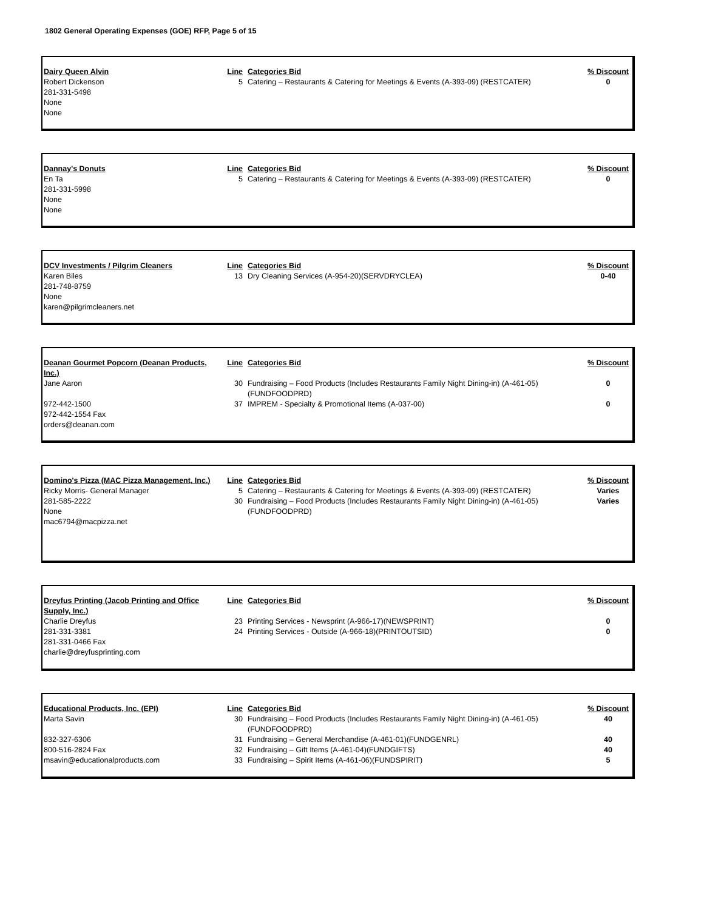1802 General Operating Expenses (GOE) RFP, Page 5 of 15
| Dairy Queen Alvin | Line | Categories Bid | % Discount |
| Robert Dickenson 281-331-5498 None None | 5 | Catering – Restaurants & Catering for Meetings & Events (A-393-09) (RESTCATER) | 0 |
| Dannay's Donuts | Line | Categories Bid | % Discount |
| En Ta 281-331-5998 None None | 5 | Catering – Restaurants & Catering for Meetings & Events (A-393-09) (RESTCATER) | 0 |
| DCV Investments / Pilgrim Cleaners | Line | Categories Bid | % Discount |
| Karen Biles 281-748-8759 None karen@pilgrimcleaners.net | 13 | Dry Cleaning Services (A-954-20)(SERVDRYCLEA) | 0-40 |
| Deanan Gourmet Popcorn (Deanan Products, Inc.) | Line | Categories Bid | % Discount |
| Jane Aaron | 30 | Fundraising – Food Products (Includes Restaurants Family Night Dining-in) (A-461-05)(FUNDFOODPRD) | 0 |
| 972-442-1500 972-442-1554 Fax orders@deanan.com | 37 | IMPREM - Specialty & Promotional Items (A-037-00) | 0 |
| Domino's Pizza (MAC Pizza Management, Inc.) | Line | Categories Bid | % Discount |
| Ricky Morris- General Manager | 5 | Catering – Restaurants & Catering for Meetings & Events (A-393-09) (RESTCATER) | Varies |
| 281-585-2222 None mac6794@macpizza.net | 30 | Fundraising – Food Products (Includes Restaurants Family Night Dining-in) (A-461-05)(FUNDFOODPRD) | Varies |
| Dreyfus Printing (Jacob Printing and Office Supply, Inc.) | Line | Categories Bid | % Discount |
| Charlie Dreyfus | 23 | Printing Services - Newsprint (A-966-17)(NEWSPRINT) | 0 |
| 281-331-3381 281-331-0466 Fax charlie@dreyfusprinting.com | 24 | Printing Services - Outside (A-966-18)(PRINTOUTSID) | 0 |
| Educational Products, Inc. (EPI) | Line | Categories Bid | % Discount |
| Marta Savin | 30 | Fundraising – Food Products (Includes Restaurants Family Night Dining-in) (A-461-05)(FUNDFOODPRD) | 40 |
| 832-327-6306 | 31 | Fundraising – General Merchandise (A-461-01)(FUNDGENRL) | 40 |
| 800-516-2824 Fax | 32 | Fundraising – Gift Items (A-461-04)(FUNDGIFTS) | 40 |
| msavin@educationalproducts.com | 33 | Fundraising – Spirit Items (A-461-06)(FUNDSPIRIT) | 5 |